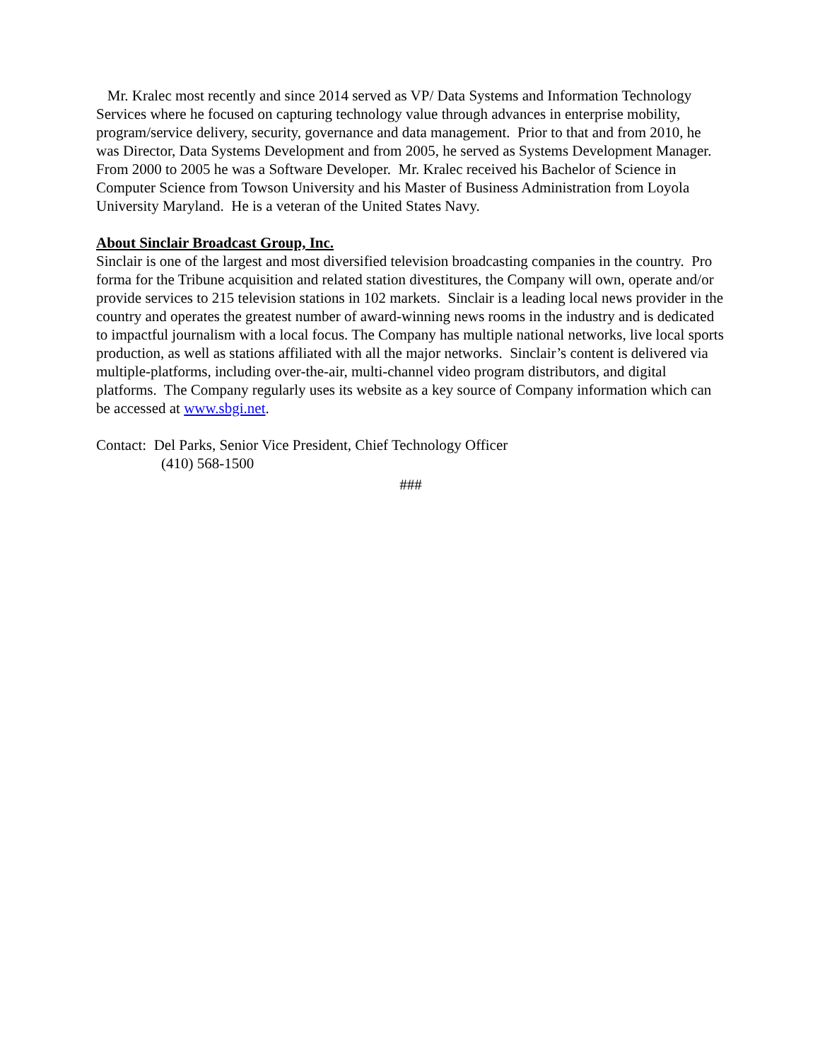Mr. Kralec most recently and since 2014 served as VP/ Data Systems and Information Technology Services where he focused on capturing technology value through advances in enterprise mobility, program/service delivery, security, governance and data management. Prior to that and from 2010, he was Director, Data Systems Development and from 2005, he served as Systems Development Manager. From 2000 to 2005 he was a Software Developer. Mr. Kralec received his Bachelor of Science in Computer Science from Towson University and his Master of Business Administration from Loyola University Maryland. He is a veteran of the United States Navy.
About Sinclair Broadcast Group, Inc.
Sinclair is one of the largest and most diversified television broadcasting companies in the country. Pro forma for the Tribune acquisition and related station divestitures, the Company will own, operate and/or provide services to 215 television stations in 102 markets. Sinclair is a leading local news provider in the country and operates the greatest number of award-winning news rooms in the industry and is dedicated to impactful journalism with a local focus. The Company has multiple national networks, live local sports production, as well as stations affiliated with all the major networks. Sinclair’s content is delivered via multiple-platforms, including over-the-air, multi-channel video program distributors, and digital platforms. The Company regularly uses its website as a key source of Company information which can be accessed at www.sbgi.net.
Contact: Del Parks, Senior Vice President, Chief Technology Officer
(410) 568-1500
###